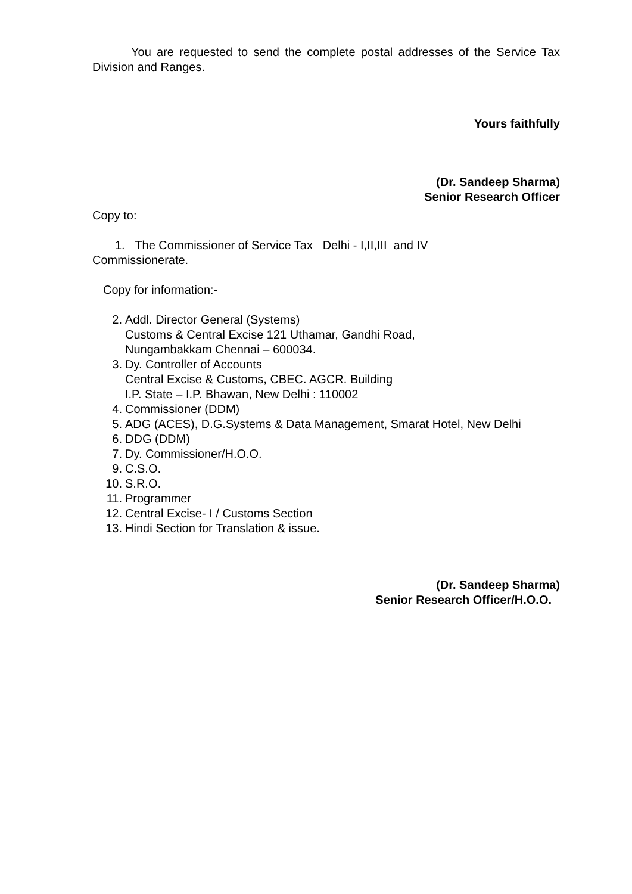You are requested to send the complete postal addresses of the Service Tax Division and Ranges.
Yours faithfully
(Dr. Sandeep Sharma)
Senior Research Officer
Copy to:
1. The Commissioner of Service Tax Delhi - I,II,III and IV
Commissionerate.
Copy for information:-
2. Addl. Director General (Systems)
Customs & Central Excise 121 Uthamar, Gandhi Road,
Nungambakkam Chennai – 600034.
3. Dy. Controller of Accounts
Central Excise & Customs, CBEC. AGCR. Building
I.P. State – I.P. Bhawan, New Delhi : 110002
4. Commissioner (DDM)
5. ADG (ACES), D.G.Systems & Data Management, Smarat Hotel, New Delhi
6. DDG (DDM)
7. Dy. Commissioner/H.O.O.
9. C.S.O.
10. S.R.O.
11. Programmer
12. Central Excise- I / Customs Section
13. Hindi Section for Translation & issue.
(Dr. Sandeep Sharma)
Senior Research Officer/H.O.O.